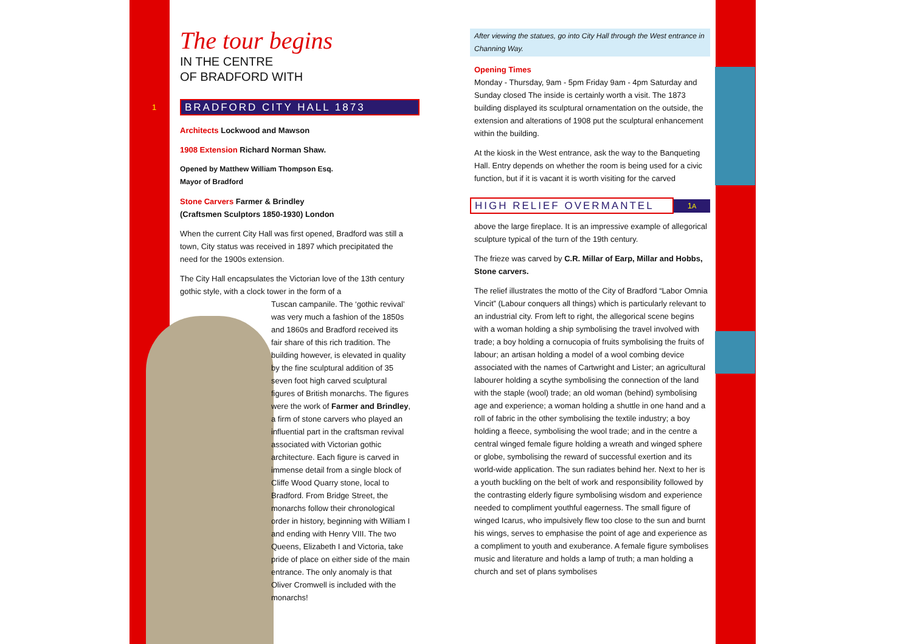The tour begins
IN THE CENTRE
OF BRADFORD WITH
1
BRADFORD CITY HALL 1873
Architects Lockwood and Mawson
1908 Extension Richard Norman Shaw.
Opened by Matthew William Thompson Esq.
Mayor of Bradford
Stone Carvers Farmer & Brindley
(Craftsmen Sculptors 1850-1930) London
When the current City Hall was first opened, Bradford was still a town, City status was received in 1897 which precipitated the need for the 1900s extension.
The City Hall encapsulates the Victorian love of the 13th century gothic style, with a clock tower in the form of a
Tuscan campanile. The ‘gothic revival’ was very much a fashion of the 1850s and 1860s and Bradford received its fair share of this rich tradition. The building however, is elevated in quality by the fine sculptural addition of 35 seven foot high carved sculptural figures of British monarchs. The figures were the work of Farmer and Brindley, a firm of stone carvers who played an influential part in the craftsman revival associated with Victorian gothic architecture. Each figure is carved in immense detail from a single block of Cliffe Wood Quarry stone, local to Bradford. From Bridge Street, the monarchs follow their chronological order in history, beginning with William I and ending with Henry VIII. The two Queens, Elizabeth I and Victoria, take pride of place on either side of the main entrance. The only anomaly is that Oliver Cromwell is included with the monarchs!
After viewing the statues, go into City Hall through the West entrance in Channing Way.
Opening Times
Monday - Thursday, 9am - 5pm Friday 9am - 4pm Saturday and Sunday closed The inside is certainly worth a visit. The 1873 building displayed its sculptural ornamentation on the outside, the extension and alterations of 1908 put the sculptural enhancement within the building.
At the kiosk in the West entrance, ask the way to the Banqueting Hall. Entry depends on whether the room is being used for a civic function, but if it is vacant it is worth visiting for the carved
HIGH RELIEF OVERMANTEL
1A
above the large fireplace. It is an impressive example of allegorical sculpture typical of the turn of the 19th century.
The frieze was carved by C.R. Millar of Earp, Millar and Hobbs, Stone carvers.
The relief illustrates the motto of the City of Bradford “Labor Omnia Vincit” (Labour conquers all things) which is particularly relevant to an industrial city. From left to right, the allegorical scene begins with a woman holding a ship symbolising the travel involved with trade; a boy holding a cornucopia of fruits symbolising the fruits of labour; an artisan holding a model of a wool combing device associated with the names of Cartwright and Lister; an agricultural labourer holding a scythe symbolising the connection of the land with the staple (wool) trade; an old woman (behind) symbolising age and experience; a woman holding a shuttle in one hand and a roll of fabric in the other symbolising the textile industry; a boy holding a fleece, symbolising the wool trade; and in the centre a central winged female figure holding a wreath and winged sphere or globe, symbolising the reward of successful exertion and its world-wide application. The sun radiates behind her. Next to her is a youth buckling on the belt of work and responsibility followed by the contrasting elderly figure symbolising wisdom and experience needed to compliment youthful eagerness. The small figure of winged Icarus, who impulsively flew too close to the sun and burnt his wings, serves to emphasise the point of age and experience as a compliment to youth and exuberance. A female figure symbolises music and literature and holds a lamp of truth; a man holding a church and set of plans symbolises